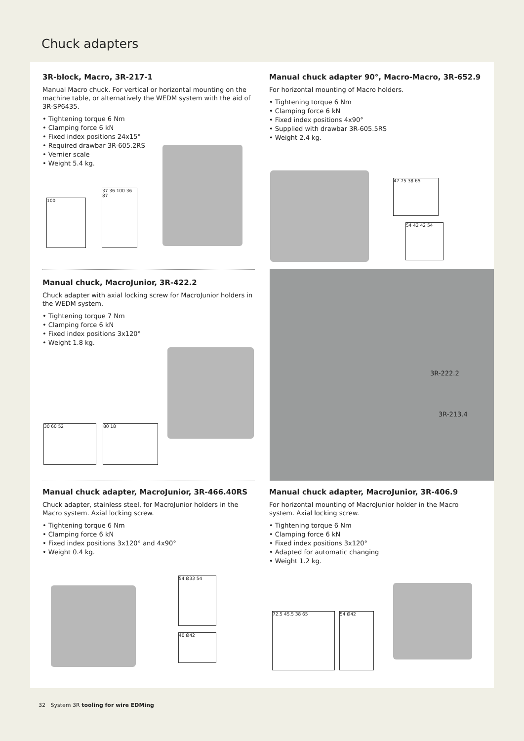Chuck adapters
3R-block, Macro, 3R-217-1
Manual Macro chuck. For vertical or horizontal mounting on the machine table, or alternatively the WEDM system with the aid of 3R-SP6435.
• Tightening torque 6 Nm
• Clamping force 6 kN
• Fixed index positions 24x15°
• Required drawbar 3R-605.2RS
• Vernier scale
• Weight 5.4 kg.
100
37 36 100 36 87
Manual chuck adapter 90°, Macro-Macro, 3R-652.9
For horizontal mounting of Macro holders.
• Tightening torque 6 Nm
• Clamping force 6 kN
• Fixed index positions 4x90°
• Supplied with drawbar 3R-605.5RS
• Weight 2.4 kg.
47.75 38 65
54 42 42 54
Manual chuck, MacroJunior, 3R-422.2
Chuck adapter with axial locking screw for MacroJunior holders in the WEDM system.
• Tightening torque 7 Nm
• Clamping force 6 kN
• Fixed index positions 3x120°
• Weight 1.8 kg.
30 60 52 80 18
3R-222.2
3R-213.4
Manual chuck adapter, MacroJunior, 3R-466.40RS
Chuck adapter, stainless steel, for MacroJunior holders in the Macro system. Axial locking screw.
• Tightening torque 6 Nm
• Clamping force 6 kN
• Fixed index positions 3x120° and 4x90°
• Weight 0.4 kg.
Manual chuck adapter, MacroJunior, 3R-406.9
For horizontal mounting of MacroJunior holder in the Macro system. Axial locking screw.
• Tightening torque 6 Nm
• Clamping force 6 kN
• Fixed index positions 3x120°
• Adapted for automatic changing
• Weight 1.2 kg.
54 Ø33 54
40 Ø42
72.5 45.5 38 65 54 Ø42
32 System 3R tooling for wire EDMing